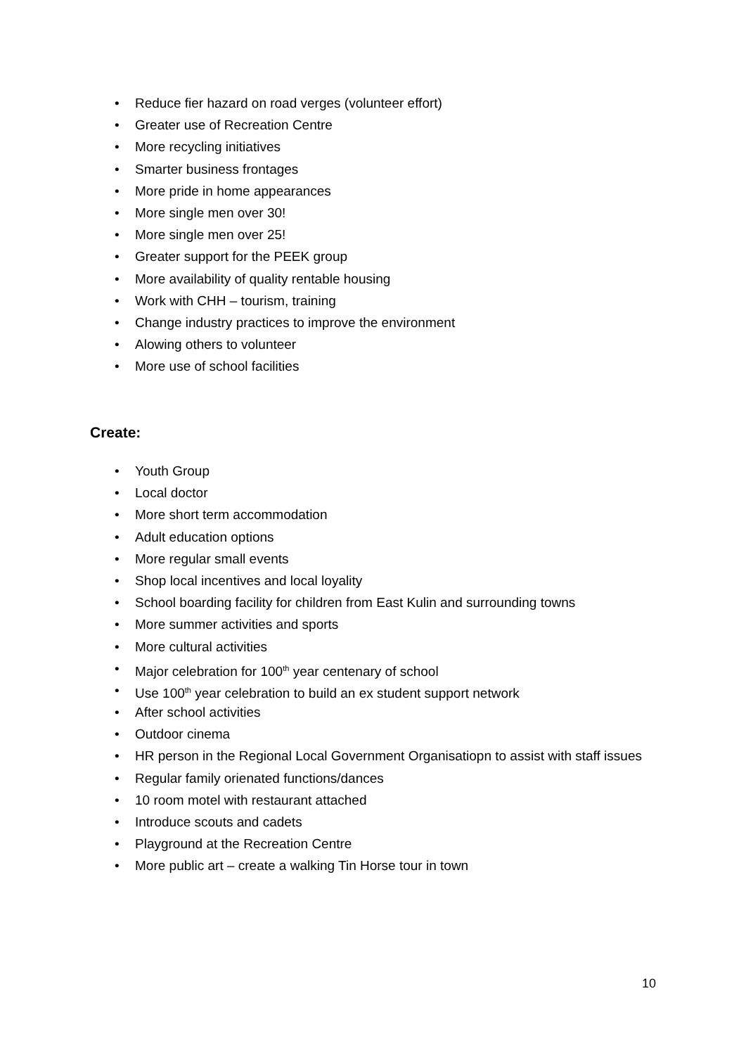• Reduce fier hazard on road verges (volunteer effort)
• Greater use of Recreation Centre
• More recycling initiatives
• Smarter business frontages
• More pride in home appearances
• More single men over 30!
• More single men over 25!
• Greater support for the PEEK group
• More availability of quality rentable housing
• Work with CHH – tourism, training
• Change industry practices to improve the environment
• Alowing others to volunteer
• More use of school facilities
Create:
• Youth Group
• Local doctor
• More short term accommodation
• Adult education options
• More regular small events
• Shop local incentives and local loyality
• School boarding facility for children from East Kulin and surrounding towns
• More summer activities and sports
• More cultural activities
• Major celebration for 100<sup>th</sup> year centenary of school
• Use 100<sup>th</sup> year celebration to build an ex student support network
• After school activities
• Outdoor cinema
• HR person in the Regional Local Government Organisatiopn to assist with staff issues
• Regular family orienated functions/dances
• 10 room motel with restaurant attached
• Introduce scouts and cadets
• Playground at the Recreation Centre
• More public art – create a walking Tin Horse tour in town
10